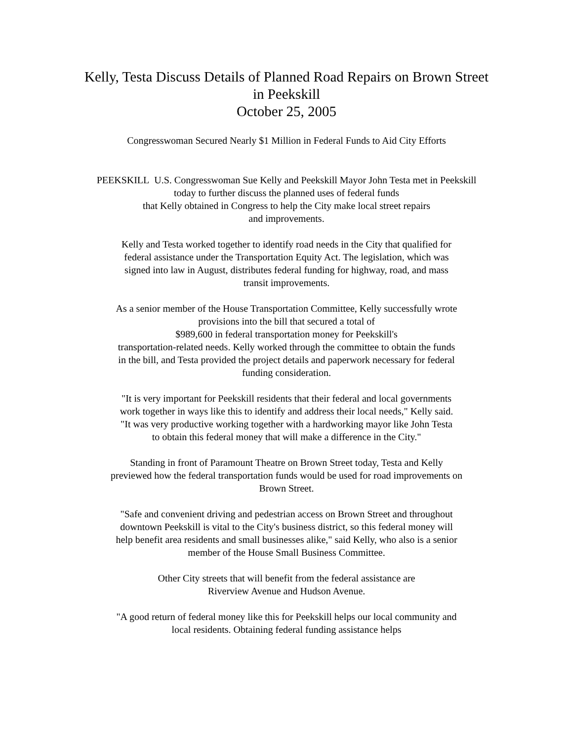Kelly, Testa Discuss Details of Planned Road Repairs on Brown Street in Peekskill
October 25, 2005
Congresswoman Secured Nearly $1 Million in Federal Funds to Aid City Efforts
PEEKSKILL U.S. Congresswoman Sue Kelly and Peekskill Mayor John Testa met in Peekskill today to further discuss the planned uses of federal funds
that Kelly obtained in Congress to help the City make local street repairs
and improvements.
Kelly and Testa worked together to identify road needs in the City that qualified for federal assistance under the Transportation Equity Act. The legislation, which was signed into law in August, distributes federal funding for highway, road, and mass transit improvements.
As a senior member of the House Transportation Committee, Kelly successfully wrote provisions into the bill that secured a total of
$989,600 in federal transportation money for Peekskill's
transportation-related needs. Kelly worked through the committee to obtain the funds in the bill, and Testa provided the project details and paperwork necessary for federal funding consideration.
"It is very important for Peekskill residents that their federal and local governments work together in ways like this to identify and address their local needs," Kelly said. "It was very productive working together with a hardworking mayor like John Testa to obtain this federal money that will make a difference in the City."
Standing in front of Paramount Theatre on Brown Street today, Testa and Kelly previewed how the federal transportation funds would be used for road improvements on Brown Street.
"Safe and convenient driving and pedestrian access on Brown Street and throughout downtown Peekskill is vital to the City's business district, so this federal money will help benefit area residents and small businesses alike," said Kelly, who also is a senior member of the House Small Business Committee.
Other City streets that will benefit from the federal assistance are
Riverview Avenue and Hudson Avenue.
"A good return of federal money like this for Peekskill helps our local community and local residents. Obtaining federal funding assistance helps